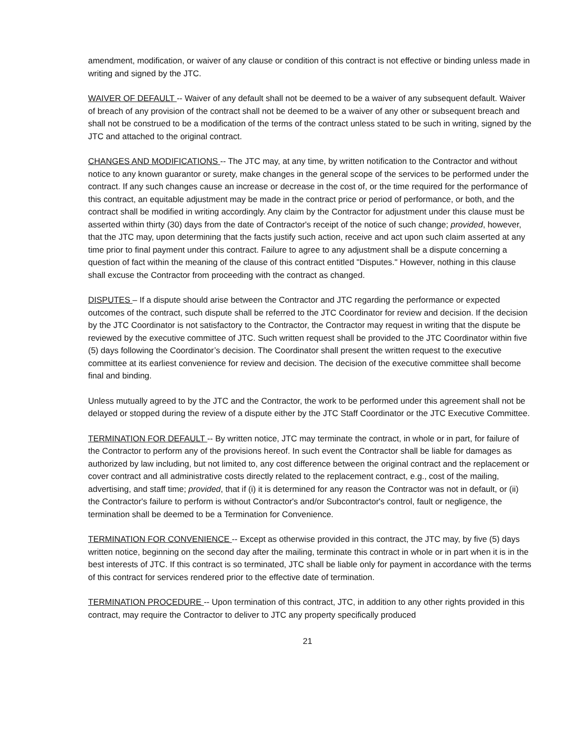amendment, modification, or waiver of any clause or condition of this contract is not effective or binding unless made in writing and signed by the JTC.
WAIVER OF DEFAULT -- Waiver of any default shall not be deemed to be a waiver of any subsequent default. Waiver of breach of any provision of the contract shall not be deemed to be a waiver of any other or subsequent breach and shall not be construed to be a modification of the terms of the contract unless stated to be such in writing, signed by the JTC and attached to the original contract.
CHANGES AND MODIFICATIONS -- The JTC may, at any time, by written notification to the Contractor and without notice to any known guarantor or surety, make changes in the general scope of the services to be performed under the contract. If any such changes cause an increase or decrease in the cost of, or the time required for the performance of this contract, an equitable adjustment may be made in the contract price or period of performance, or both, and the contract shall be modified in writing accordingly. Any claim by the Contractor for adjustment under this clause must be asserted within thirty (30) days from the date of Contractor's receipt of the notice of such change; provided, however, that the JTC may, upon determining that the facts justify such action, receive and act upon such claim asserted at any time prior to final payment under this contract. Failure to agree to any adjustment shall be a dispute concerning a question of fact within the meaning of the clause of this contract entitled "Disputes." However, nothing in this clause shall excuse the Contractor from proceeding with the contract as changed.
DISPUTES – If a dispute should arise between the Contractor and JTC regarding the performance or expected outcomes of the contract, such dispute shall be referred to the JTC Coordinator for review and decision. If the decision by the JTC Coordinator is not satisfactory to the Contractor, the Contractor may request in writing that the dispute be reviewed by the executive committee of JTC. Such written request shall be provided to the JTC Coordinator within five (5) days following the Coordinator’s decision. The Coordinator shall present the written request to the executive committee at its earliest convenience for review and decision. The decision of the executive committee shall become final and binding.
Unless mutually agreed to by the JTC and the Contractor, the work to be performed under this agreement shall not be delayed or stopped during the review of a dispute either by the JTC Staff Coordinator or the JTC Executive Committee.
TERMINATION FOR DEFAULT -- By written notice, JTC may terminate the contract, in whole or in part, for failure of the Contractor to perform any of the provisions hereof. In such event the Contractor shall be liable for damages as authorized by law including, but not limited to, any cost difference between the original contract and the replacement or cover contract and all administrative costs directly related to the replacement contract, e.g., cost of the mailing, advertising, and staff time; provided, that if (i) it is determined for any reason the Contractor was not in default, or (ii) the Contractor's failure to perform is without Contractor's and/or Subcontractor's control, fault or negligence, the termination shall be deemed to be a Termination for Convenience.
TERMINATION FOR CONVENIENCE -- Except as otherwise provided in this contract, the JTC may, by five (5) days written notice, beginning on the second day after the mailing, terminate this contract in whole or in part when it is in the best interests of JTC. If this contract is so terminated, JTC shall be liable only for payment in accordance with the terms of this contract for services rendered prior to the effective date of termination.
TERMINATION PROCEDURE -- Upon termination of this contract, JTC, in addition to any other rights provided in this contract, may require the Contractor to deliver to JTC any property specifically produced
21